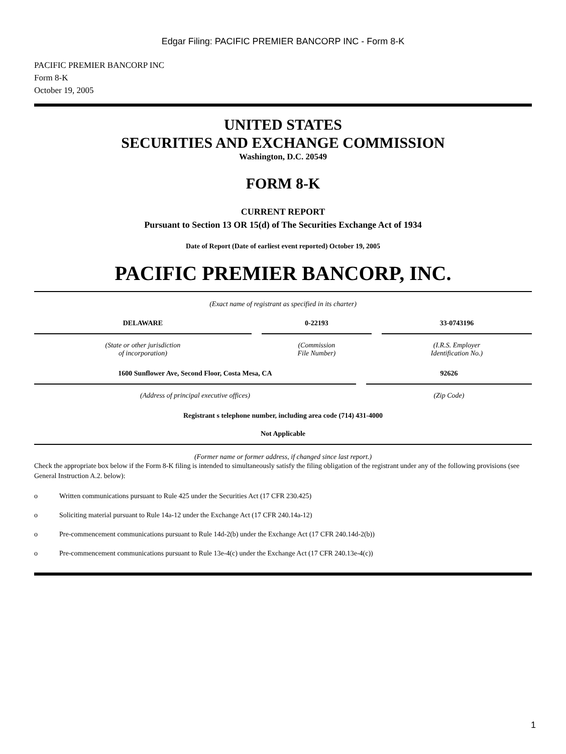Edgar Filing: PACIFIC PREMIER BANCORP INC - Form 8-K
PACIFIC PREMIER BANCORP INC
Form 8-K
October 19, 2005
UNITED STATES
SECURITIES AND EXCHANGE COMMISSION
Washington, D.C. 20549
FORM 8-K
CURRENT REPORT
Pursuant to Section 13 OR 15(d) of The Securities Exchange Act of 1934
Date of Report (Date of earliest event reported) October 19, 2005
PACIFIC PREMIER BANCORP, INC.
(Exact name of registrant as specified in its charter)
| DELAWARE | 0-22193 | 33-0743196 |
| (State or other jurisdiction of incorporation) | (Commission File Number) | (I.R.S. Employer Identification No.) |
| 1600 Sunflower Ave, Second Floor, Costa Mesa, CA | 92626 |
| (Address of principal executive offices) | (Zip Code) |
Registrant s telephone number, including area code (714) 431-4000
Not Applicable
(Former name or former address, if changed since last report.)
Check the appropriate box below if the Form 8-K filing is intended to simultaneously satisfy the filing obligation of the registrant under any of the following provisions (see General Instruction A.2. below):
o Written communications pursuant to Rule 425 under the Securities Act (17 CFR 230.425)
o Soliciting material pursuant to Rule 14a-12 under the Exchange Act (17 CFR 240.14a-12)
o Pre-commencement communications pursuant to Rule 14d-2(b) under the Exchange Act (17 CFR 240.14d-2(b))
o Pre-commencement communications pursuant to Rule 13e-4(c) under the Exchange Act (17 CFR 240.13e-4(c))
1